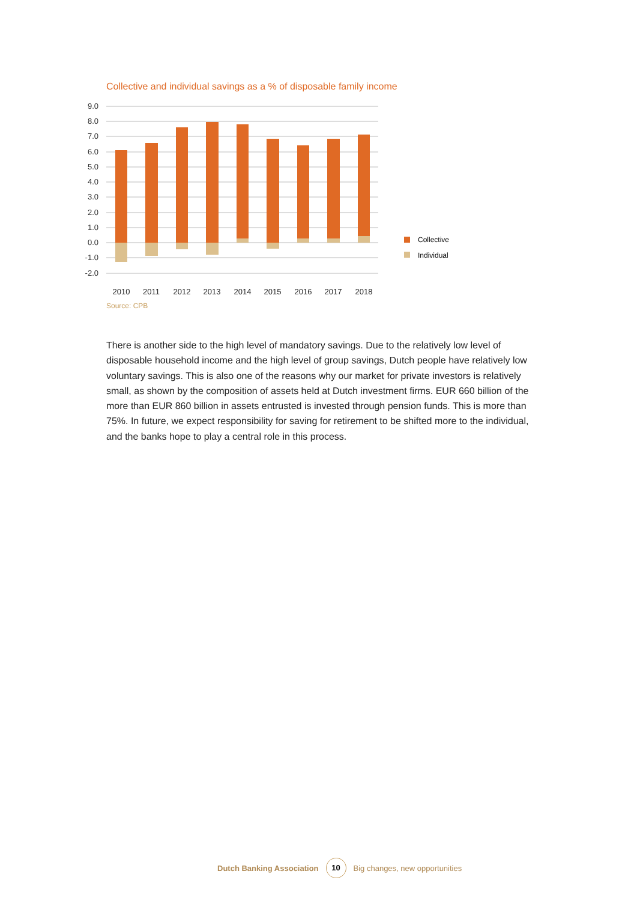Collective and individual savings as a % of disposable family income
9.0
8.0
7.0
6.0
5.0
4.0
3.0
2.0
1.0
0.0
-1.0
-2.0
2010
2011
2012
2013
2014
2015
2016
2017
2018
Collective
Individual
Source: CPB
There is another side to the high level of mandatory savings. Due to the relatively low level of disposable household income and the high level of group savings, Dutch people have relatively low voluntary savings. This is also one of the reasons why our market for private investors is relatively small, as shown by the composition of assets held at Dutch investment firms. EUR 660 billion of the more than EUR 860 billion in assets entrusted is invested through pension funds. This is more than 75%. In future, we expect responsibility for saving for retirement to be shifted more to the individual, and the banks hope to play a central role in this process.
Dutch Banking Association 10 Big changes, new opportunities